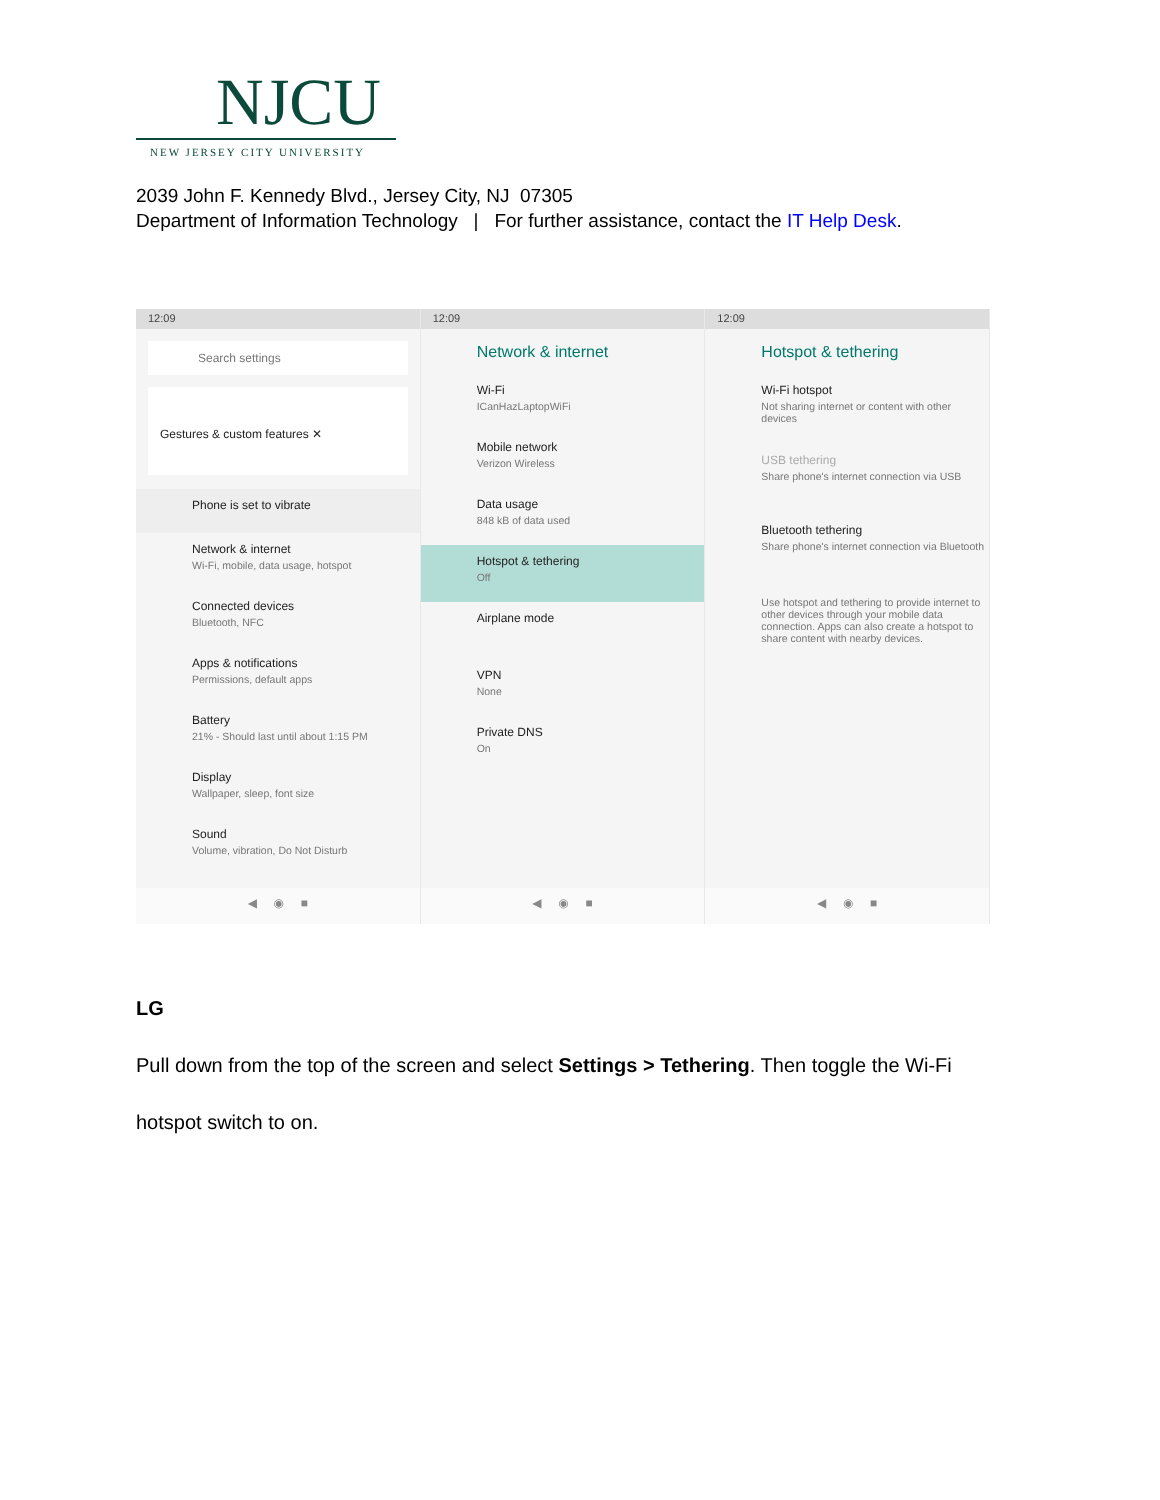NJCU
NEW JERSEY CITY UNIVERSITY
2039 John F. Kennedy Blvd., Jersey City, NJ 07305
Department of Information Technology | For further assistance, contact the IT Help Desk.
12:09
Search settings
Gestures & custom features ✕
Phone is set to vibrate
Network & internet
Wi-Fi, mobile, data usage, hotspot
Connected devices
Bluetooth, NFC
Apps & notifications
Permissions, default apps
Battery
21% - Should last until about 1:15 PM
Display
Wallpaper, sleep, font size
Sound
Volume, vibration, Do Not Disturb
◀ ◉ ■
12:09
Network & internet
Wi-Fi
ICanHazLaptopWiFi
Mobile network
Verizon Wireless
Data usage
848 kB of data used
Hotspot & tethering
Off
Airplane mode
VPN
None
Private DNS
On
◀ ◉ ■
12:09
Hotspot & tethering
Wi-Fi hotspot
Not sharing internet or content with other devices
USB tethering
Share phone's internet connection via USB
Bluetooth tethering
Share phone's internet connection via Bluetooth
Use hotspot and tethering to provide internet to other devices through your mobile data connection. Apps can also create a hotspot to share content with nearby devices.
◀ ◉ ■
LG
Pull down from the top of the screen and select Settings > Tethering. Then toggle the Wi-Fi hotspot switch to on.